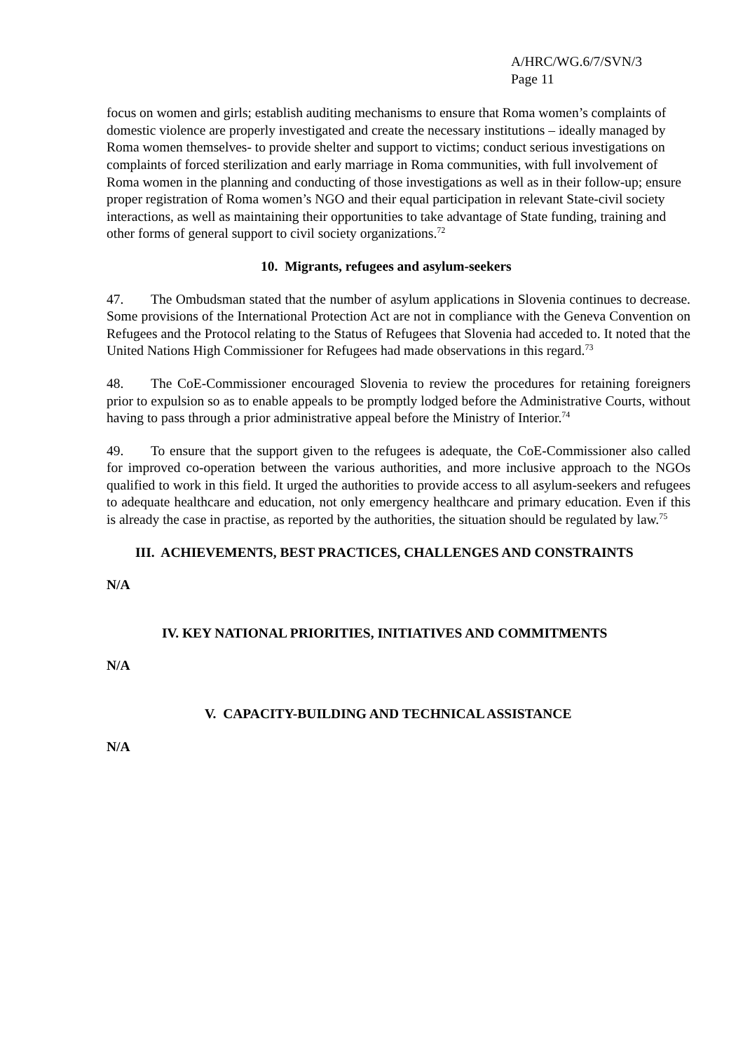A/HRC/WG.6/7/SVN/3
Page 11
focus on women and girls; establish auditing mechanisms to ensure that Roma women’s complaints of domestic violence are properly investigated and create the necessary institutions – ideally managed by Roma women themselves- to provide shelter and support to victims; conduct serious investigations on complaints of forced sterilization and early marriage in Roma communities, with full involvement of Roma women in the planning and conducting of those investigations as well as in their follow-up; ensure proper registration of Roma women’s NGO and their equal participation in relevant State-civil society interactions, as well as maintaining their opportunities to take advantage of State funding, training and other forms of general support to civil society organizations.<sup>72</sup>
10. Migrants, refugees and asylum-seekers
47. The Ombudsman stated that the number of asylum applications in Slovenia continues to decrease. Some provisions of the International Protection Act are not in compliance with the Geneva Convention on Refugees and the Protocol relating to the Status of Refugees that Slovenia had acceded to. It noted that the United Nations High Commissioner for Refugees had made observations in this regard.<sup>73</sup>
48. The CoE-Commissioner encouraged Slovenia to review the procedures for retaining foreigners prior to expulsion so as to enable appeals to be promptly lodged before the Administrative Courts, without having to pass through a prior administrative appeal before the Ministry of Interior.<sup>74</sup>
49. To ensure that the support given to the refugees is adequate, the CoE-Commissioner also called for improved co-operation between the various authorities, and more inclusive approach to the NGOs qualified to work in this field. It urged the authorities to provide access to all asylum-seekers and refugees to adequate healthcare and education, not only emergency healthcare and primary education. Even if this is already the case in practise, as reported by the authorities, the situation should be regulated by law.<sup>75</sup>
III. ACHIEVEMENTS, BEST PRACTICES, CHALLENGES AND CONSTRAINTS
N/A
IV. KEY NATIONAL PRIORITIES, INITIATIVES AND COMMITMENTS
N/A
V. CAPACITY-BUILDING AND TECHNICAL ASSISTANCE
N/A